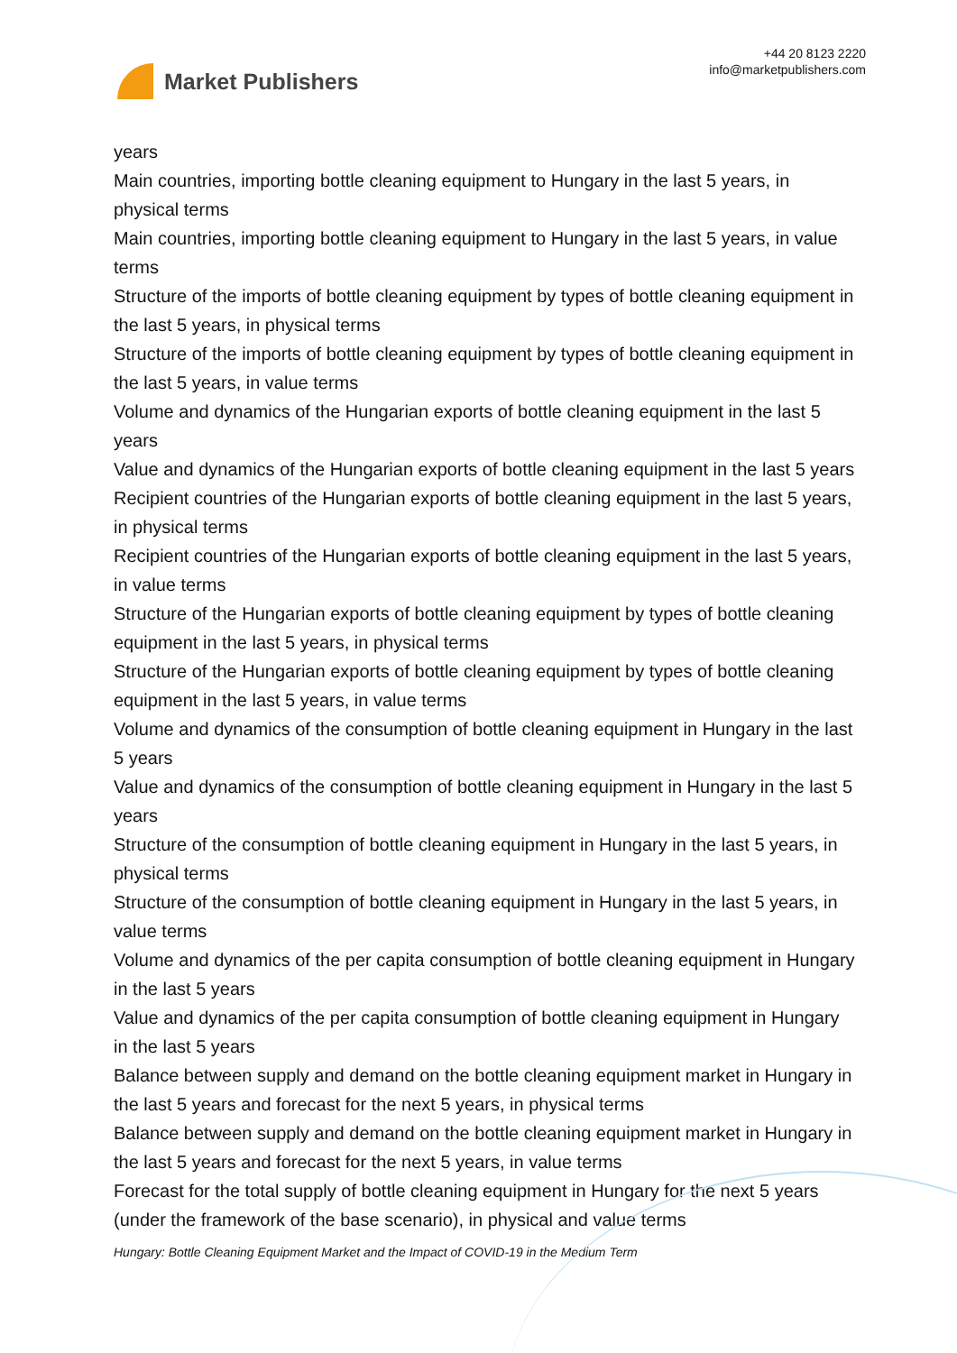Market Publishers
+44 20 8123 2220
info@marketpublishers.com
years
Main countries, importing bottle cleaning equipment to Hungary in the last 5 years, in physical terms
Main countries, importing bottle cleaning equipment to Hungary in the last 5 years, in value terms
Structure of the imports of bottle cleaning equipment by types of bottle cleaning equipment in the last 5 years, in physical terms
Structure of the imports of bottle cleaning equipment by types of bottle cleaning equipment in the last 5 years, in value terms
Volume and dynamics of the Hungarian exports of bottle cleaning equipment in the last 5 years
Value and dynamics of the Hungarian exports of bottle cleaning equipment in the last 5 years
Recipient countries of the Hungarian exports of bottle cleaning equipment in the last 5 years, in physical terms
Recipient countries of the Hungarian exports of bottle cleaning equipment in the last 5 years, in value terms
Structure of the Hungarian exports of bottle cleaning equipment by types of bottle cleaning equipment in the last 5 years, in physical terms
Structure of the Hungarian exports of bottle cleaning equipment by types of bottle cleaning equipment in the last 5 years, in value terms
Volume and dynamics of the consumption of bottle cleaning equipment in Hungary in the last 5 years
Value and dynamics of the consumption of bottle cleaning equipment in Hungary in the last 5 years
Structure of the consumption of bottle cleaning equipment in Hungary in the last 5 years, in physical terms
Structure of the consumption of bottle cleaning equipment in Hungary in the last 5 years, in value terms
Volume and dynamics of the per capita consumption of bottle cleaning equipment in Hungary in the last 5 years
Value and dynamics of the per capita consumption of bottle cleaning equipment in Hungary in the last 5 years
Balance between supply and demand on the bottle cleaning equipment market in Hungary in the last 5 years and forecast for the next 5 years, in physical terms
Balance between supply and demand on the bottle cleaning equipment market in Hungary in the last 5 years and forecast for the next 5 years, in value terms
Forecast for the total supply of bottle cleaning equipment in Hungary for the next 5 years (under the framework of the base scenario), in physical and value terms
Hungary: Bottle Cleaning Equipment Market and the Impact of COVID-19 in the Medium Term